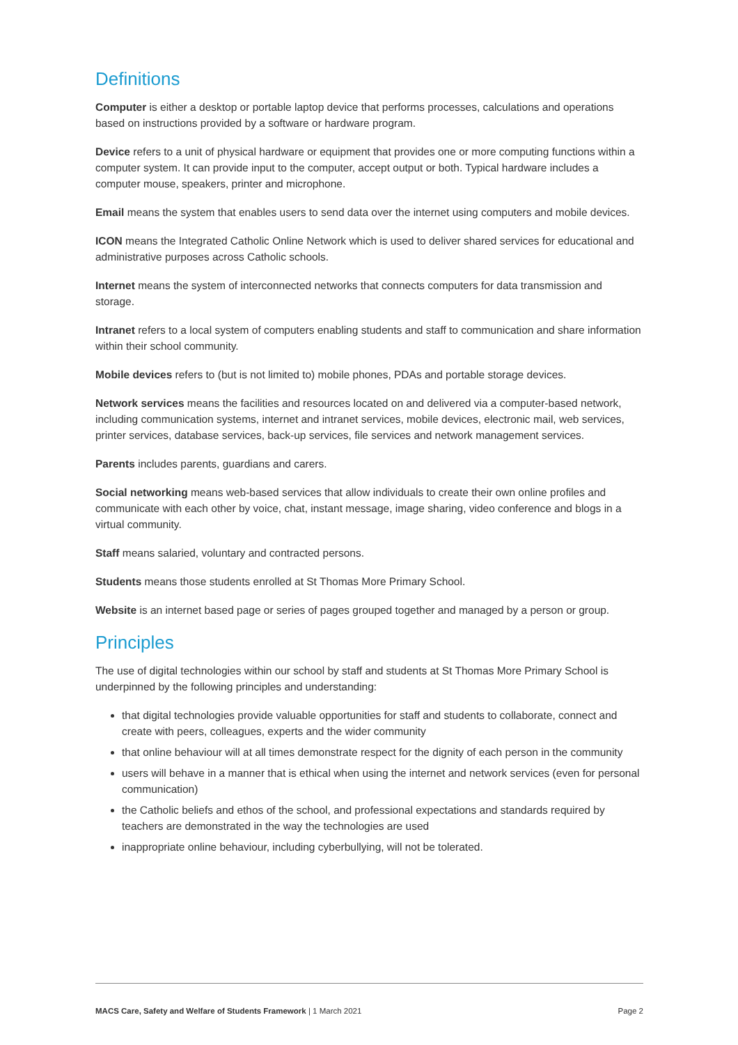Definitions
Computer is either a desktop or portable laptop device that performs processes, calculations and operations based on instructions provided by a software or hardware program.
Device refers to a unit of physical hardware or equipment that provides one or more computing functions within a computer system. It can provide input to the computer, accept output or both. Typical hardware includes a computer mouse, speakers, printer and microphone.
Email means the system that enables users to send data over the internet using computers and mobile devices.
ICON means the Integrated Catholic Online Network which is used to deliver shared services for educational and administrative purposes across Catholic schools.
Internet means the system of interconnected networks that connects computers for data transmission and storage.
Intranet refers to a local system of computers enabling students and staff to communication and share information within their school community.
Mobile devices refers to (but is not limited to) mobile phones, PDAs and portable storage devices.
Network services means the facilities and resources located on and delivered via a computer-based network, including communication systems, internet and intranet services, mobile devices, electronic mail, web services, printer services, database services, back-up services, file services and network management services.
Parents includes parents, guardians and carers.
Social networking means web-based services that allow individuals to create their own online profiles and communicate with each other by voice, chat, instant message, image sharing, video conference and blogs in a virtual community.
Staff means salaried, voluntary and contracted persons.
Students means those students enrolled at St Thomas More Primary School.
Website is an internet based page or series of pages grouped together and managed by a person or group.
Principles
The use of digital technologies within our school by staff and students at St Thomas More Primary School is underpinned by the following principles and understanding:
that digital technologies provide valuable opportunities for staff and students to collaborate, connect and create with peers, colleagues, experts and the wider community
that online behaviour will at all times demonstrate respect for the dignity of each person in the community
users will behave in a manner that is ethical when using the internet and network services (even for personal communication)
the Catholic beliefs and ethos of the school, and professional expectations and standards required by teachers are demonstrated in the way the technologies are used
inappropriate online behaviour, including cyberbullying, will not be tolerated.
MACS Care, Safety and Welfare of Students Framework | 1 March 2021 Page 2